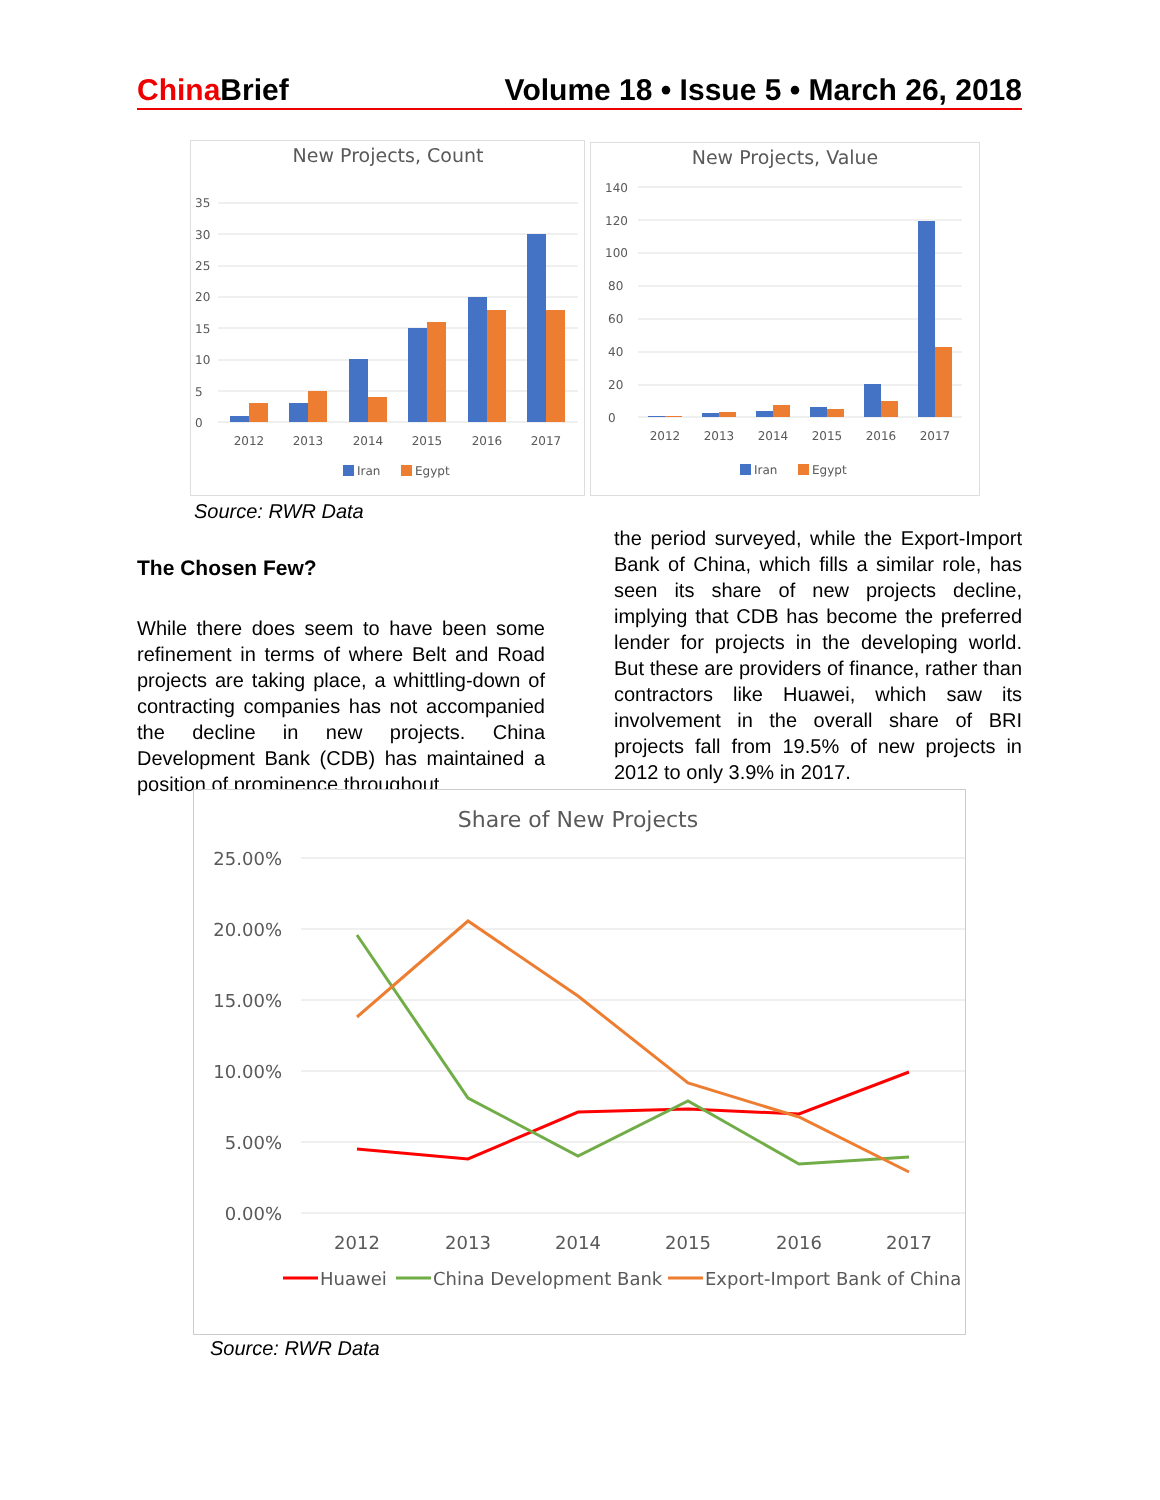China Brief Volume 18 • Issue 5 • March 26, 2018
New Projects, Count
0
5
10
15
20
25
30
35
2012
2013
2014
2015
2016
2017
Iran
Egypt
New Projects, Value
0
20
40
60
80
100
120
140
2012
2013
2014
2015
2016
2017
Iran
Egypt
Source: RWR Data
The Chosen Few?
While there does seem to have been some refinement in terms of where Belt and Road projects are taking place, a whittling-down of contracting companies has not accompanied the decline in new projects. China Development Bank (CDB) has maintained a position of prominence throughout
the period surveyed, while the Export-Import Bank of China, which fills a similar role, has seen its share of new projects decline, implying that CDB has become the preferred lender for projects in the developing world. But these are providers of finance, rather than contractors like Huawei, which saw its involvement in the overall share of BRI projects fall from 19.5% of new projects in 2012 to only 3.9% in 2017.
Share of New Projects
25.00%
20.00%
15.00%
10.00%
5.00%
0.00%
2012
2013
2014
2015
2016
2017
Huawei
China Development Bank
Export-Import Bank of China
Source: RWR Data